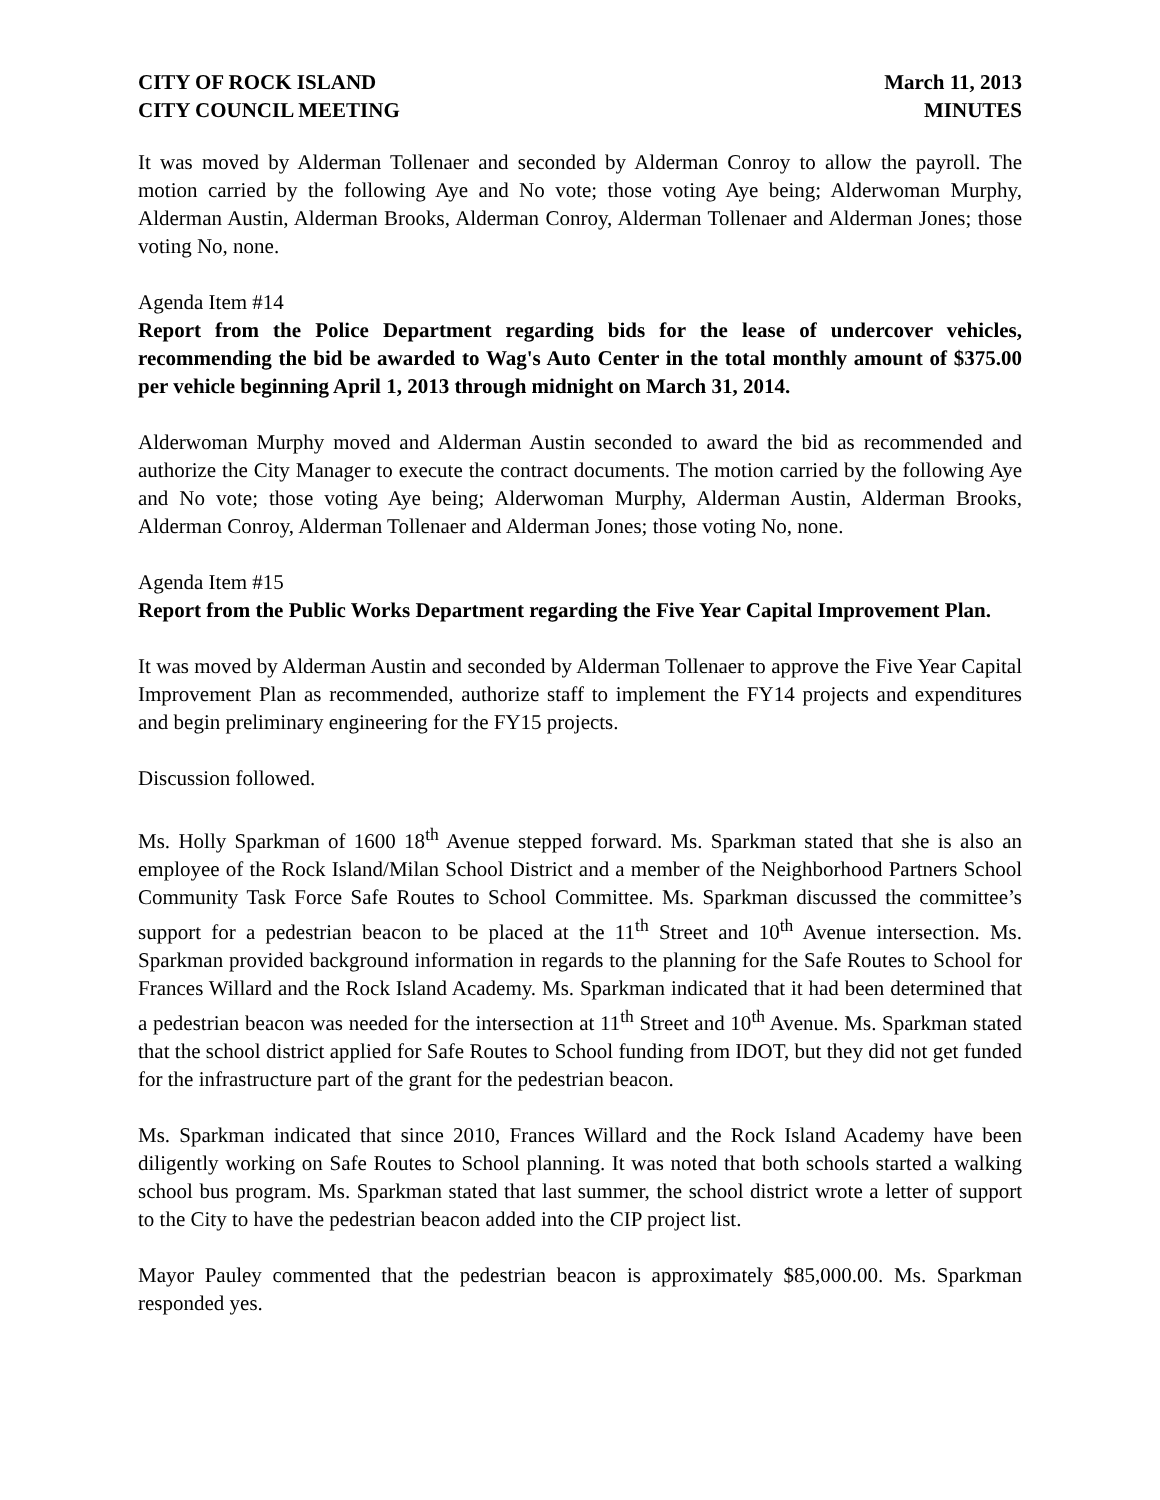CITY OF ROCK ISLAND
CITY COUNCIL MEETING
March 11, 2013
MINUTES
It was moved by Alderman Tollenaer and seconded by Alderman Conroy to allow the payroll. The motion carried by the following Aye and No vote; those voting Aye being; Alderwoman Murphy, Alderman Austin, Alderman Brooks, Alderman Conroy, Alderman Tollenaer and Alderman Jones; those voting No, none.
Agenda Item #14
Report from the Police Department regarding bids for the lease of undercover vehicles, recommending the bid be awarded to Wag's Auto Center in the total monthly amount of $375.00 per vehicle beginning April 1, 2013 through midnight on March 31, 2014.
Alderwoman Murphy moved and Alderman Austin seconded to award the bid as recommended and authorize the City Manager to execute the contract documents. The motion carried by the following Aye and No vote; those voting Aye being; Alderwoman Murphy, Alderman Austin, Alderman Brooks, Alderman Conroy, Alderman Tollenaer and Alderman Jones; those voting No, none.
Agenda Item #15
Report from the Public Works Department regarding the Five Year Capital Improvement Plan.
It was moved by Alderman Austin and seconded by Alderman Tollenaer to approve the Five Year Capital Improvement Plan as recommended, authorize staff to implement the FY14 projects and expenditures and begin preliminary engineering for the FY15 projects.
Discussion followed.
Ms. Holly Sparkman of 1600 18<sup>th</sup> Avenue stepped forward. Ms. Sparkman stated that she is also an employee of the Rock Island/Milan School District and a member of the Neighborhood Partners School Community Task Force Safe Routes to School Committee. Ms. Sparkman discussed the committee’s support for a pedestrian beacon to be placed at the 11<sup>th</sup> Street and 10<sup>th</sup> Avenue intersection. Ms. Sparkman provided background information in regards to the planning for the Safe Routes to School for Frances Willard and the Rock Island Academy. Ms. Sparkman indicated that it had been determined that a pedestrian beacon was needed for the intersection at 11<sup>th</sup> Street and 10<sup>th</sup> Avenue. Ms. Sparkman stated that the school district applied for Safe Routes to School funding from IDOT, but they did not get funded for the infrastructure part of the grant for the pedestrian beacon.
Ms. Sparkman indicated that since 2010, Frances Willard and the Rock Island Academy have been diligently working on Safe Routes to School planning. It was noted that both schools started a walking school bus program. Ms. Sparkman stated that last summer, the school district wrote a letter of support to the City to have the pedestrian beacon added into the CIP project list.
Mayor Pauley commented that the pedestrian beacon is approximately $85,000.00. Ms. Sparkman responded yes.